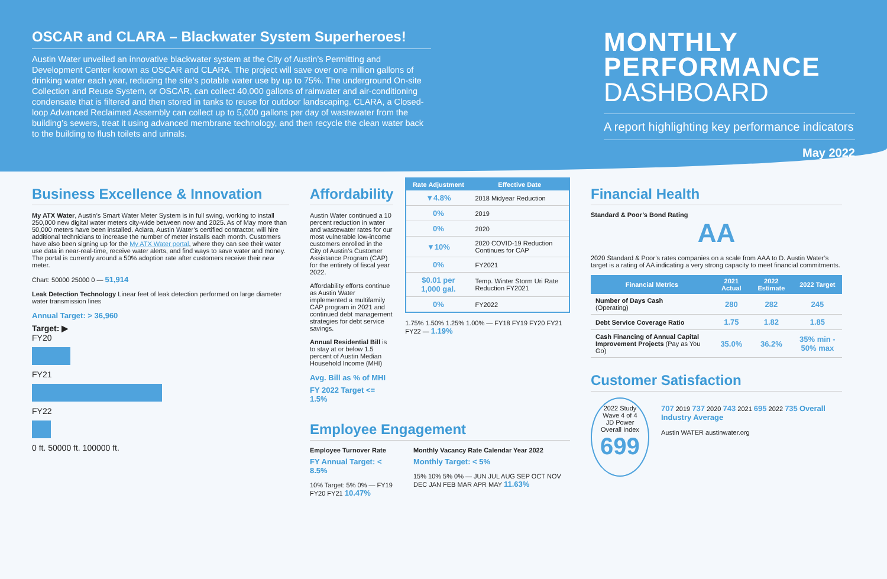OSCAR and CLARA – Blackwater System Superheroes!
Austin Water unveiled an innovative blackwater system at the City of Austin’s Permitting and Development Center known as OSCAR and CLARA. The project will save over one million gallons of drinking water each year, reducing the site’s potable water use by up to 75%. The underground On-site Collection and Reuse System, or OSCAR, can collect 40,000 gallons of rainwater and air-conditioning condensate that is filtered and then stored in tanks to reuse for outdoor landscaping. CLARA, a Closed-loop Advanced Reclaimed Assembly can collect up to 5,000 gallons per day of wastewater from the building’s sewers, treat it using advanced membrane technology, and then recycle the clean water back to the building to flush toilets and urinals.
MONTHLY
PERFORMANCE
DASHBOARD
A report highlighting key performance indicators
May 2022
Business Excellence & Innovation
My ATX Water, Austin’s Smart Water Meter System is in full swing, working to install 250,000 new digital water meters city-wide between now and 2025. As of May more than 50,000 meters have been installed. Aclara, Austin Water’s certified contractor, will hire additional technicians to increase the number of meter installs each month. Customers have also been signing up for the My ATX Water portal, where they can see their water use data in near-real-time, receive water alerts, and find ways to save water and money. The portal is currently around a 50% adoption rate after customers receive their new meter.
Chart: 50000 25000 0 — 51,914
Leak Detection Technology Linear feet of leak detection performed on large diameter water transmission lines
Annual Target: > 36,960
Target: ▶
FY20
FY21
FY22
0 ft. 50000 ft. 100000 ft.
Affordability
Austin Water continued a 10 percent reduction in water and wastewater rates for our most vulnerable low-income customers enrolled in the City of Austin’s Customer Assistance Program (CAP) for the entirety of fiscal year 2022.
Affordability efforts continue as Austin Water implemented a multifamily CAP program in 2021 and continued debt management strategies for debt service savings.
Annual Residential Bill is to stay at or below 1.5 percent of Austin Median Household Income (MHI)
Avg. Bill as % of MHI
FY 2022 Target <= 1.5%
| Rate Adjustment | Effective Date |
| --- | --- |
| ▼4.8% | 2018 Midyear Reduction |
| 0% | 2019 |
| 0% | 2020 |
| ▼10% | 2020 COVID-19 Reduction Continues for CAP |
| 0% | FY2021 |
| $0.01 per 1,000 gal. | Temp. Winter Storm Uri Rate Reduction FY2021 |
| 0% | FY2022 |
1.75% 1.50% 1.25% 1.00% — FY18 FY19 FY20 FY21 FY22 — 1.19%
Employee Engagement
Employee Turnover Rate
FY Annual Target: < 8.5%
10% Target: 5% 0% — FY19 FY20 FY21 10.47%
Monthly Vacancy Rate Calendar Year 2022
Monthly Target: < 5%
15% 10% 5% 0% — JUN JUL AUG SEP OCT NOV DEC JAN FEB MAR APR MAY 11.63%
Financial Health
Standard & Poor’s Bond Rating
AA
2020 Standard & Poor’s rates companies on a scale from AAA to D. Austin Water’s target is a rating of AA indicating a very strong capacity to meet financial commitments.
| Financial Metrics | 2021 Actual | 2022 Estimate | 2022 Target |
| --- | --- | --- | --- |
| Number of Days Cash (Operating) | 280 | 282 | 245 |
| Debt Service Coverage Ratio | 1.75 | 1.82 | 1.85 |
| Cash Financing of Annual Capital Improvement Projects (Pay as You Go) | 35.0% | 36.2% | 35% min - 50% max |
Customer Satisfaction
2022 Study
Wave 4 of 4
JD Power
Overall Index
699
707 2019 737 2020 743 2021 695 2022 735 Overall Industry Average
Austin WATER austinwater.org